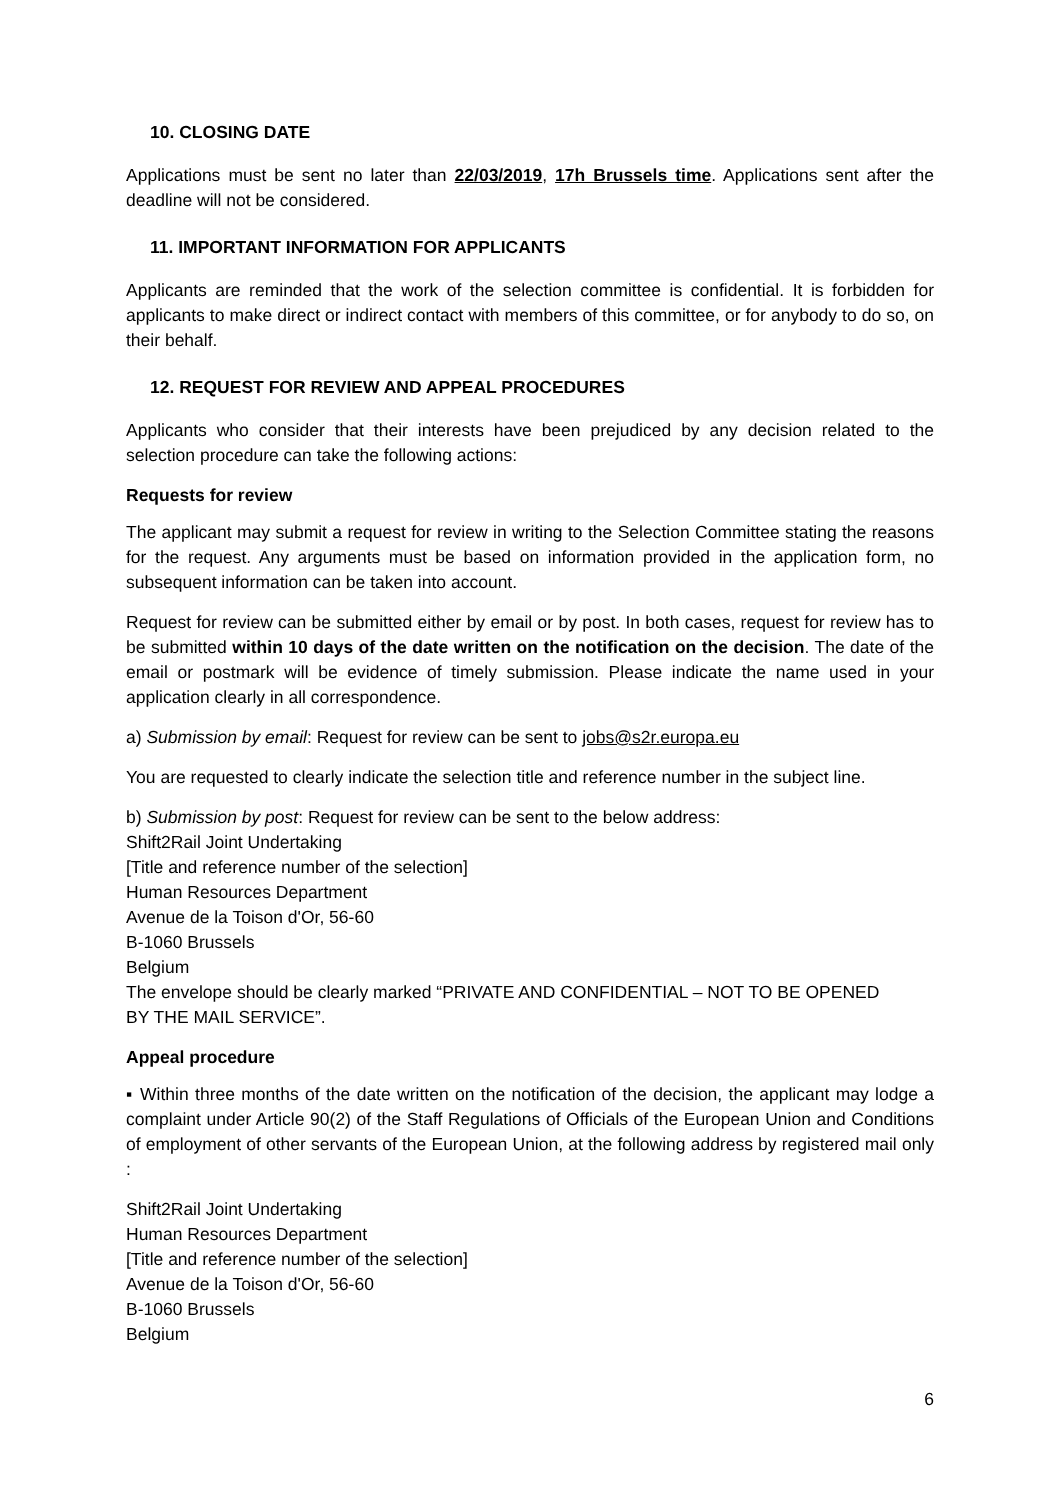10. CLOSING DATE
Applications must be sent no later than 22/03/2019, 17h Brussels time. Applications sent after the deadline will not be considered.
11. IMPORTANT INFORMATION FOR APPLICANTS
Applicants are reminded that the work of the selection committee is confidential. It is forbidden for applicants to make direct or indirect contact with members of this committee, or for anybody to do so, on their behalf.
12. REQUEST FOR REVIEW AND APPEAL PROCEDURES
Applicants who consider that their interests have been prejudiced by any decision related to the selection procedure can take the following actions:
Requests for review
The applicant may submit a request for review in writing to the Selection Committee stating the reasons for the request. Any arguments must be based on information provided in the application form, no subsequent information can be taken into account.
Request for review can be submitted either by email or by post. In both cases, request for review has to be submitted within 10 days of the date written on the notification on the decision. The date of the email or postmark will be evidence of timely submission. Please indicate the name used in your application clearly in all correspondence.
a) Submission by email: Request for review can be sent to jobs@s2r.europa.eu
You are requested to clearly indicate the selection title and reference number in the subject line.
b) Submission by post: Request for review can be sent to the below address:
Shift2Rail Joint Undertaking
[Title and reference number of the selection]
Human Resources Department
Avenue de la Toison d'Or, 56-60
B-1060 Brussels
Belgium
The envelope should be clearly marked “PRIVATE AND CONFIDENTIAL – NOT TO BE OPENED
BY THE MAIL SERVICE”.
Appeal procedure
▪ Within three months of the date written on the notification of the decision, the applicant may lodge a complaint under Article 90(2) of the Staff Regulations of Officials of the European Union and Conditions of employment of other servants of the European Union, at the following address by registered mail only :
Shift2Rail Joint Undertaking
Human Resources Department
[Title and reference number of the selection]
Avenue de la Toison d'Or, 56-60
B-1060 Brussels
Belgium
6